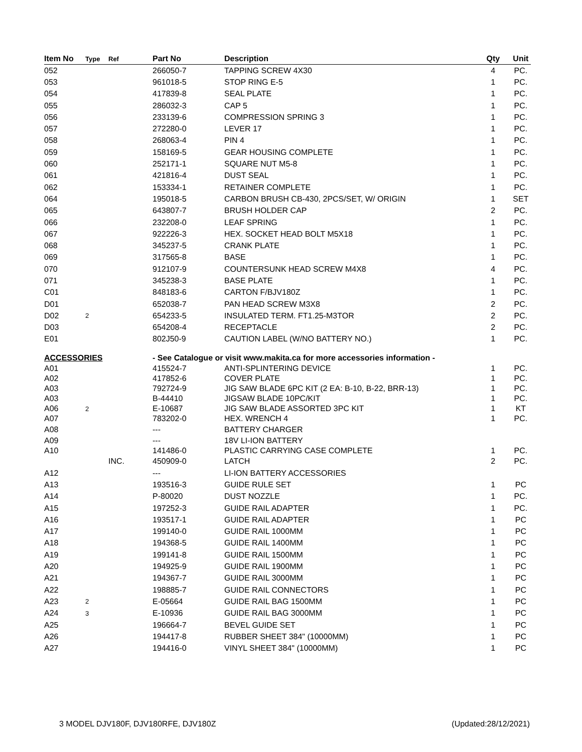| Item No | Type | Ref | Part No | Description | Qty | Unit |
| --- | --- | --- | --- | --- | --- | --- |
| 052 | | | 266050-7 | TAPPING SCREW 4X30 | 4 | PC. |
| 053 | | | 961018-5 | STOP RING E-5 | 1 | PC. |
| 054 | | | 417839-8 | SEAL PLATE | 1 | PC. |
| 055 | | | 286032-3 | CAP 5 | 1 | PC. |
| 056 | | | 233139-6 | COMPRESSION SPRING 3 | 1 | PC. |
| 057 | | | 272280-0 | LEVER 17 | 1 | PC. |
| 058 | | | 268063-4 | PIN 4 | 1 | PC. |
| 059 | | | 158169-5 | GEAR HOUSING COMPLETE | 1 | PC. |
| 060 | | | 252171-1 | SQUARE NUT M5-8 | 1 | PC. |
| 061 | | | 421816-4 | DUST SEAL | 1 | PC. |
| 062 | | | 153334-1 | RETAINER COMPLETE | 1 | PC. |
| 064 | | | 195018-5 | CARBON BRUSH CB-430, 2PCS/SET, W/ ORIGIN | 1 | SET |
| 065 | | | 643807-7 | BRUSH HOLDER CAP | 2 | PC. |
| 066 | | | 232208-0 | LEAF SPRING | 1 | PC. |
| 067 | | | 922226-3 | HEX. SOCKET HEAD BOLT M5X18 | 1 | PC. |
| 068 | | | 345237-5 | CRANK PLATE | 1 | PC. |
| 069 | | | 317565-8 | BASE | 1 | PC. |
| 070 | | | 912107-9 | COUNTERSUNK HEAD SCREW M4X8 | 4 | PC. |
| 071 | | | 345238-3 | BASE PLATE | 1 | PC. |
| C01 | | | 848183-6 | CARTON F/BJV180Z | 1 | PC. |
| D01 | | | 652038-7 | PAN HEAD SCREW M3X8 | 2 | PC. |
| D02 | 2 | | 654233-5 | INSULATED TERM. FT1.25-M3TOR | 2 | PC. |
| D03 | | | 654208-4 | RECEPTACLE | 2 | PC. |
| E01 | | | 802J50-9 | CAUTION LABEL (W/NO BATTERY NO.) | 1 | PC. |
| ACCESSORIES | | | - See Catalogue or visit www.makita.ca for more accessories information - | | | |
| A01 | | | 415524-7 | ANTI-SPLINTERING DEVICE | 1 | PC. |
| A02 | | | 417852-6 | COVER PLATE | 1 | PC. |
| A03 | | | 792724-9 | JIG SAW BLADE 6PC KIT (2 EA: B-10, B-22, BRR-13) | 1 | PC. |
| A03 | | | B-44410 | JIGSAW BLADE 10PC/KIT | 1 | PC. |
| A06 | 2 | | E-10687 | JIG SAW BLADE ASSORTED 3PC KIT | 1 | KT |
| A07 | | | 783202-0 | HEX. WRENCH 4 | 1 | PC. |
| A08 | | | --- | BATTERY CHARGER | | |
| A09 | | | --- | 18V LI-ION BATTERY | | |
| A10 | | | 141486-0 | PLASTIC CARRYING CASE COMPLETE | 1 | PC. |
| | | INC. | 450909-0 | LATCH | 2 | PC. |
| A12 | | | --- | LI-ION BATTERY ACCESSORIES | | |
| A13 | | | 193516-3 | GUIDE RULE SET | 1 | PC |
| A14 | | | P-80020 | DUST NOZZLE | 1 | PC. |
| A15 | | | 197252-3 | GUIDE RAIL ADAPTER | 1 | PC. |
| A16 | | | 193517-1 | GUIDE RAIL ADAPTER | 1 | PC |
| A17 | | | 199140-0 | GUIDE RAIL 1000MM | 1 | PC |
| A18 | | | 194368-5 | GUIDE RAIL 1400MM | 1 | PC |
| A19 | | | 199141-8 | GUIDE RAIL 1500MM | 1 | PC |
| A20 | | | 194925-9 | GUIDE RAIL 1900MM | 1 | PC |
| A21 | | | 194367-7 | GUIDE RAIL 3000MM | 1 | PC |
| A22 | | | 198885-7 | GUIDE RAIL CONNECTORS | 1 | PC |
| A23 | 2 | | E-05664 | GUIDE RAIL BAG 1500MM | 1 | PC |
| A24 | 3 | | E-10936 | GUIDE RAIL BAG 3000MM | 1 | PC |
| A25 | | | 196664-7 | BEVEL GUIDE SET | 1 | PC |
| A26 | | | 194417-8 | RUBBER SHEET 384" (10000MM) | 1 | PC |
| A27 | | | 194416-0 | VINYL SHEET 384" (10000MM) | 1 | PC |
3 MODEL DJV180F, DJV180RFE, DJV180Z (Updated:28/12/2021)